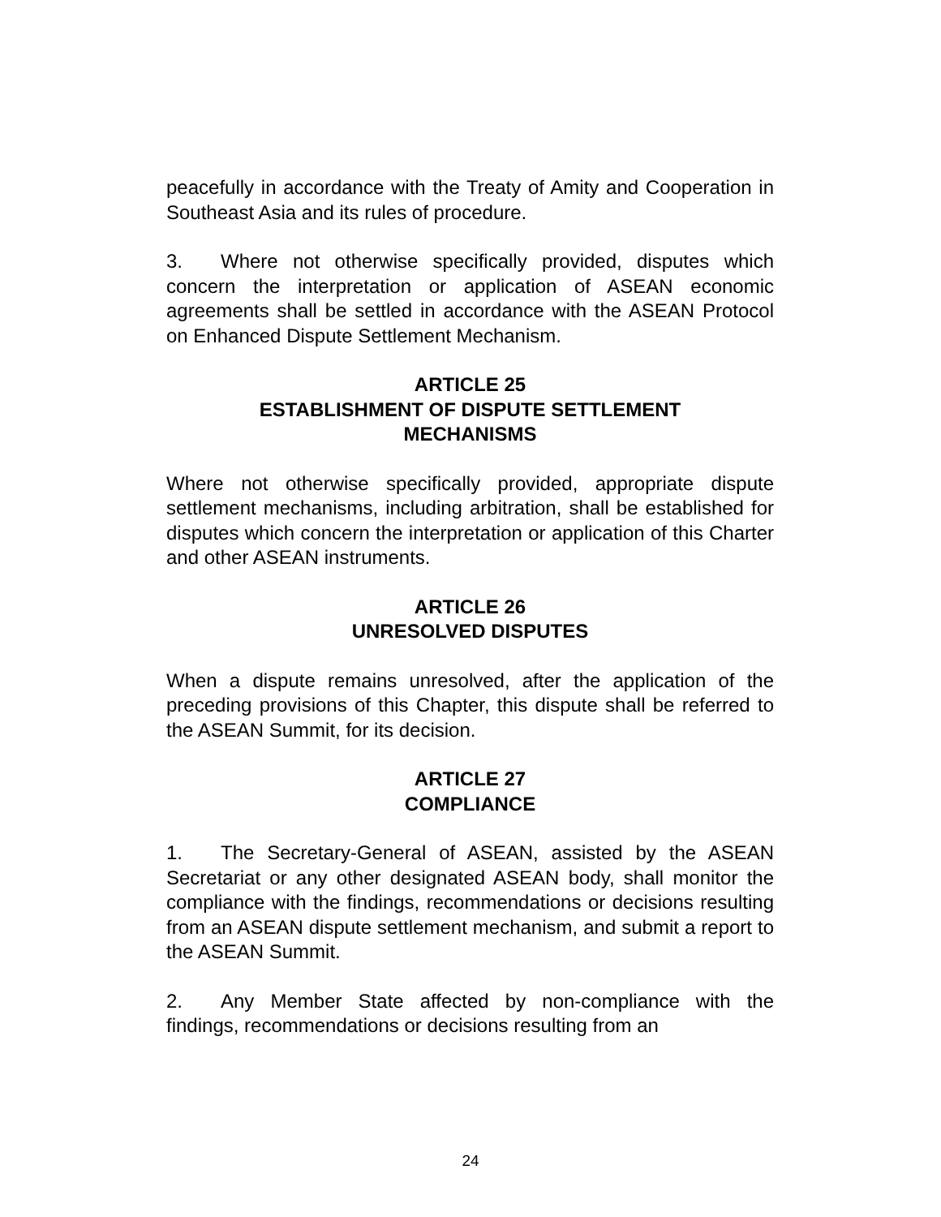peacefully in accordance with the Treaty of Amity and Cooperation in Southeast Asia and its rules of procedure.
3. Where not otherwise specifically provided, disputes which concern the interpretation or application of ASEAN economic agreements shall be settled in accordance with the ASEAN Protocol on Enhanced Dispute Settlement Mechanism.
ARTICLE 25
ESTABLISHMENT OF DISPUTE SETTLEMENT
MECHANISMS
Where not otherwise specifically provided, appropriate dispute settlement mechanisms, including arbitration, shall be established for disputes which concern the interpretation or application of this Charter and other ASEAN instruments.
ARTICLE 26
UNRESOLVED DISPUTES
When a dispute remains unresolved, after the application of the preceding provisions of this Chapter, this dispute shall be referred to the ASEAN Summit, for its decision.
ARTICLE 27
COMPLIANCE
1. The Secretary-General of ASEAN, assisted by the ASEAN Secretariat or any other designated ASEAN body, shall monitor the compliance with the findings, recommendations or decisions resulting from an ASEAN dispute settlement mechanism, and submit a report to the ASEAN Summit.
2. Any Member State affected by non-compliance with the findings, recommendations or decisions resulting from an
24